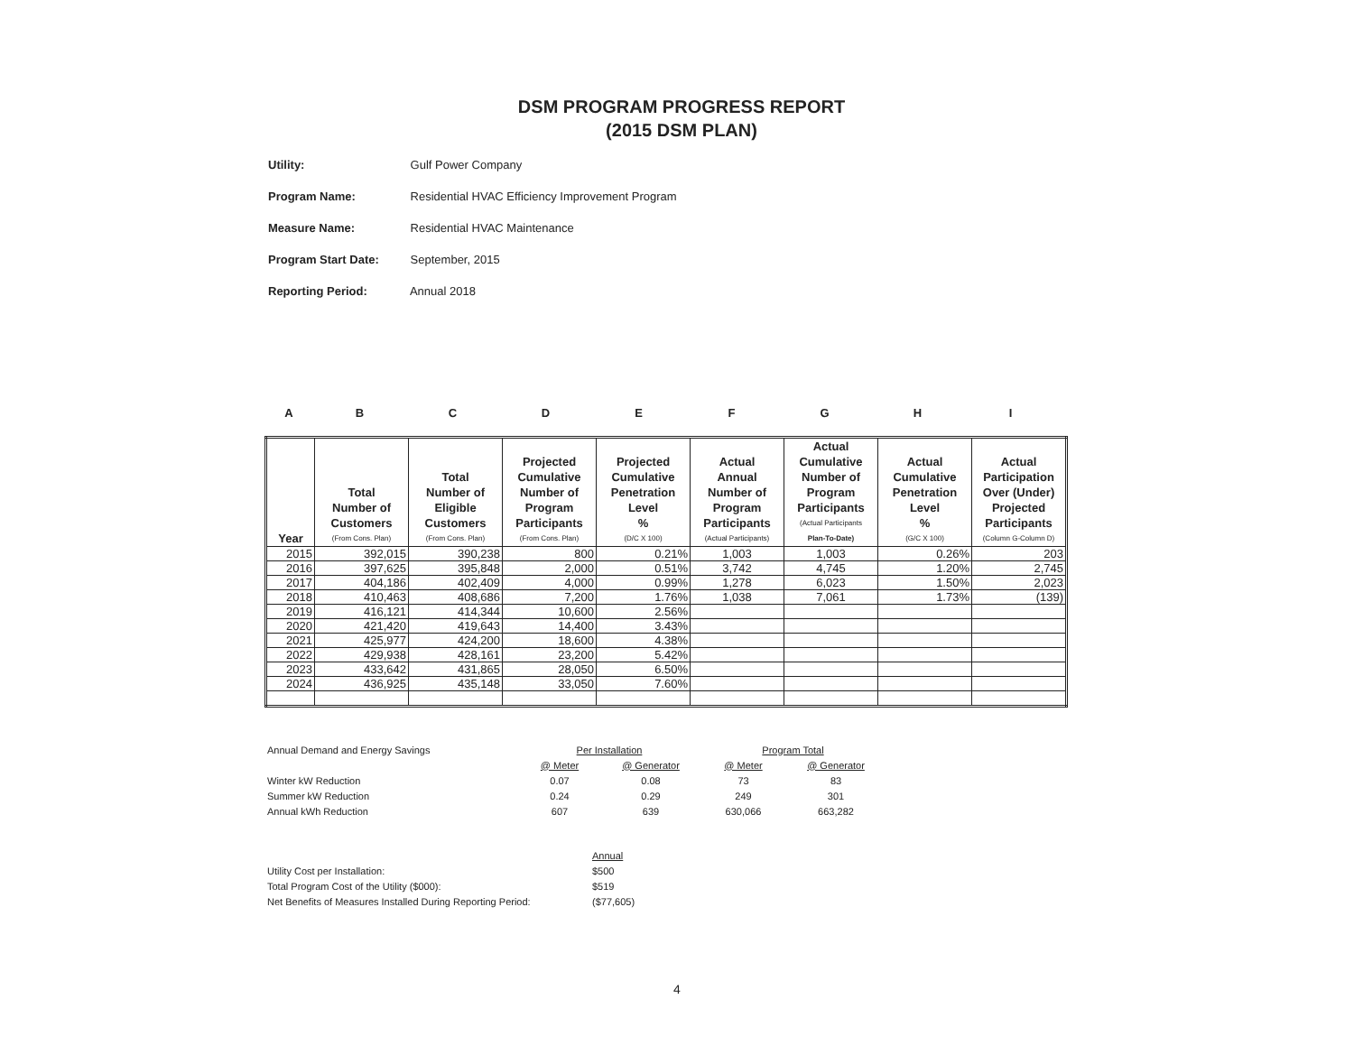DSM PROGRAM PROGRESS REPORT
(2015 DSM PLAN)
Utility: Gulf Power Company
Program Name: Residential HVAC Efficiency Improvement Program
Measure Name: Residential HVAC Maintenance
Program Start Date: September, 2015
Reporting Period: Annual 2018
ABCDEFGHI
| Year | Total Number of Customers (From Cons. Plan) | Total Number of Eligible Customers (From Cons. Plan) | Projected Cumulative Number of Program Participants (From Cons. Plan) | Projected Cumulative Penetration Level % (D/C X 100) | Actual Annual Number of Program Participants (Actual Participants) | Actual Cumulative Number of Program Participants (Actual Participants Plan-To-Date) | Actual Cumulative Penetration Level % (G/C X 100) | Actual Participation Over (Under) Projected Participants (Column G-Column D) |
| --- | --- | --- | --- | --- | --- | --- | --- | --- |
| 2015 | 392,015 | 390,238 | 800 | 0.21% | 1,003 | 1,003 | 0.26% | 203 |
| 2016 | 397,625 | 395,848 | 2,000 | 0.51% | 3,742 | 4,745 | 1.20% | 2,745 |
| 2017 | 404,186 | 402,409 | 4,000 | 0.99% | 1,278 | 6,023 | 1.50% | 2,023 |
| 2018 | 410,463 | 408,686 | 7,200 | 1.76% | 1,038 | 7,061 | 1.73% | (139) |
| 2019 | 416,121 | 414,344 | 10,600 | 2.56% | | | | |
| 2020 | 421,420 | 419,643 | 14,400 | 3.43% | | | | |
| 2021 | 425,977 | 424,200 | 18,600 | 4.38% | | | | |
| 2022 | 429,938 | 428,161 | 23,200 | 5.42% | | | | |
| 2023 | 433,642 | 431,865 | 28,050 | 6.50% | | | | |
| 2024 | 436,925 | 435,148 | 33,050 | 7.60% | | | | |
| Annual Demand and Energy Savings | Per Installation | | Program Total | |
| | @ Meter | @ Generator | @ Meter | @ Generator |
| Winter kW Reduction | 0.07 | 0.08 | 73 | 83 |
| Summer kW Reduction | 0.24 | 0.29 | 249 | 301 |
| Annual kWh Reduction | 607 | 639 | 630,066 | 663,282 |
| | Annual |
| Utility Cost per Installation: | $500 |
| Total Program Cost of the Utility ($000): | $519 |
| Net Benefits of Measures Installed During Reporting Period: | ($77,605) |
4